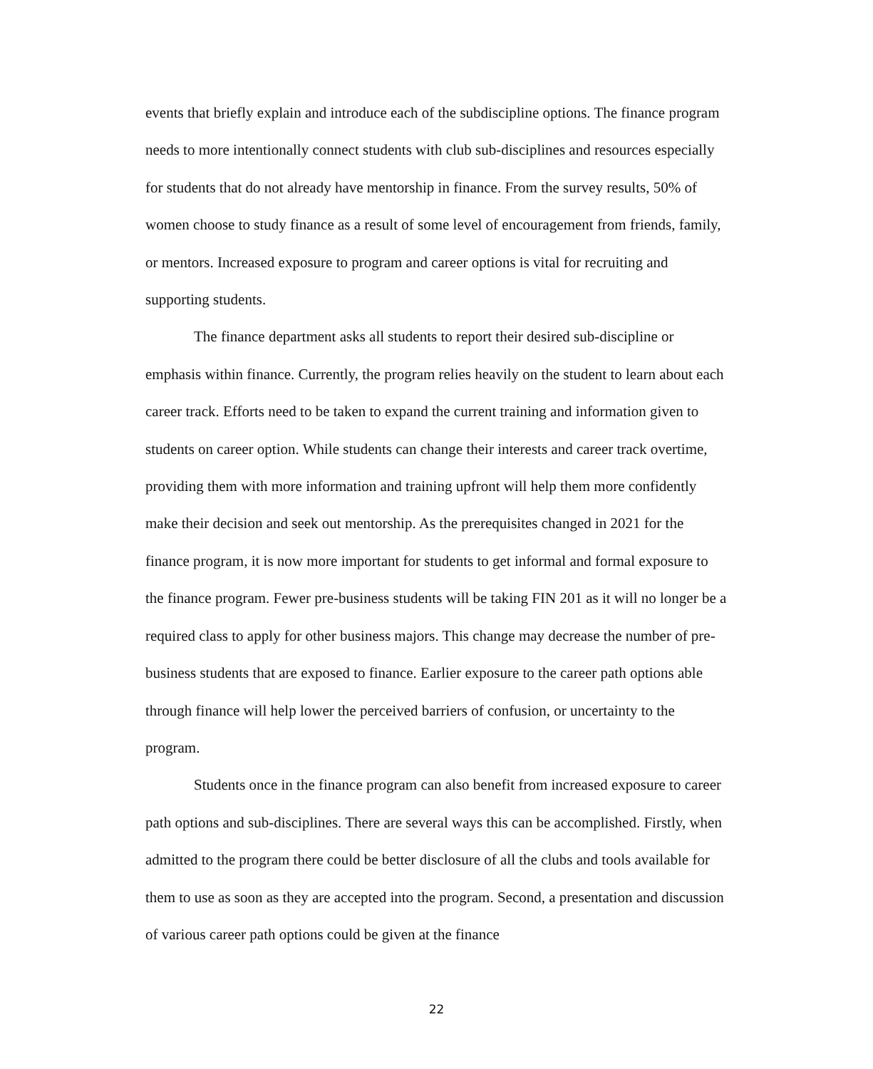events that briefly explain and introduce each of the subdiscipline options. The finance program needs to more intentionally connect students with club sub-disciplines and resources especially for students that do not already have mentorship in finance. From the survey results, 50% of women choose to study finance as a result of some level of encouragement from friends, family, or mentors. Increased exposure to program and career options is vital for recruiting and supporting students.
The finance department asks all students to report their desired sub-discipline or emphasis within finance. Currently, the program relies heavily on the student to learn about each career track. Efforts need to be taken to expand the current training and information given to students on career option. While students can change their interests and career track overtime, providing them with more information and training upfront will help them more confidently make their decision and seek out mentorship. As the prerequisites changed in 2021 for the finance program, it is now more important for students to get informal and formal exposure to the finance program. Fewer pre-business students will be taking FIN 201 as it will no longer be a required class to apply for other business majors. This change may decrease the number of pre-business students that are exposed to finance. Earlier exposure to the career path options able through finance will help lower the perceived barriers of confusion, or uncertainty to the program.
Students once in the finance program can also benefit from increased exposure to career path options and sub-disciplines. There are several ways this can be accomplished. Firstly, when admitted to the program there could be better disclosure of all the clubs and tools available for them to use as soon as they are accepted into the program. Second, a presentation and discussion of various career path options could be given at the finance
22